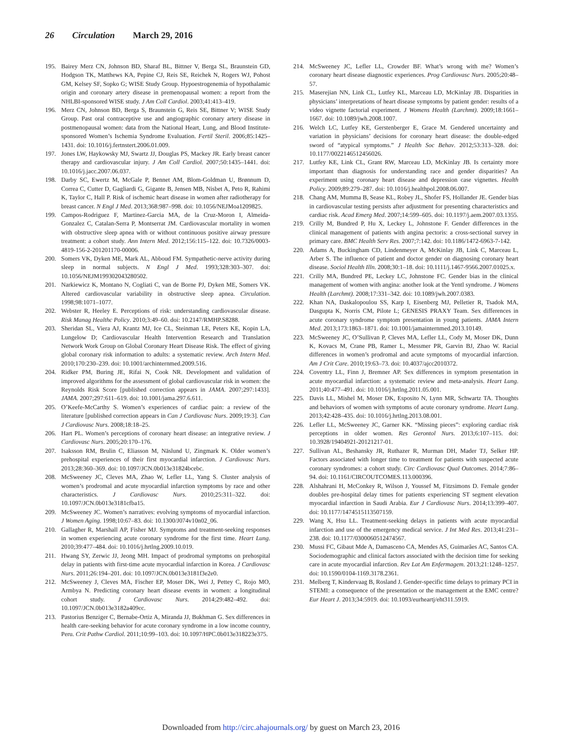26 Circulation March 29, 2016
195. Bairey Merz CN, Johnson BD, Sharaf BL, Bittner V, Berga SL, Braunstein GD, Hodgson TK, Matthews KA, Pepine CJ, Reis SE, Reichek N, Rogers WJ, Pohost GM, Kelsey SF, Sopko G; WISE Study Group. Hypoestrogenemia of hypothalamic origin and coronary artery disease in premenopausal women: a report from the NHLBI-sponsored WISE study. J Am Coll Cardiol. 2003;41:413–419.
196. Merz CN, Johnson BD, Berga S, Braunstein G, Reis SE, Bittner V; WISE Study Group. Past oral contraceptive use and angiographic coronary artery disease in postmenopausal women: data from the National Heart, Lung, and Blood Institute-sponsored Women’s Ischemia Syndrome Evaluation. Fertil Steril. 2006;85:1425–1431. doi: 10.1016/j.fertnstert.2006.01.009.
197. Jones LW, Haykowsky MJ, Swartz JJ, Douglas PS, Mackey JR. Early breast cancer therapy and cardiovascular injury. J Am Coll Cardiol. 2007;50:1435–1441. doi: 10.1016/j.jacc.2007.06.037.
198. Darby SC, Ewertz M, McGale P, Bennet AM, Blom-Goldman U, Brønnum D, Correa C, Cutter D, Gagliardi G, Gigante B, Jensen MB, Nisbet A, Peto R, Rahimi K, Taylor C, Hall P. Risk of ischemic heart disease in women after radiotherapy for breast cancer. N Engl J Med. 2013;368:987–998. doi: 10.1056/NEJMoa1209825.
199. Campos-Rodriguez F, Martinez-Garcia MA, de la Cruz-Moron I, Almeida-Gonzalez C, Catalan-Serra P, Montserrat JM. Cardiovascular mortality in women with obstructive sleep apnea with or without continuous positive airway pressure treatment: a cohort study. Ann Intern Med. 2012;156:115–122. doi: 10.7326/0003-4819-156-2-201201170-00006.
200. Somers VK, Dyken ME, Mark AL, Abboud FM. Sympathetic-nerve activity during sleep in normal subjects. N Engl J Med. 1993;328:303–307. doi: 10.1056/NEJM199302043280502.
201. Narkiewicz K, Montano N, Cogliati C, van de Borne PJ, Dyken ME, Somers VK. Altered cardiovascular variability in obstructive sleep apnea. Circulation. 1998;98:1071–1077.
202. Webster R, Heeley E. Perceptions of risk: understanding cardiovascular disease. Risk Manag Healthc Policy. 2010;3:49–60. doi: 10.2147/RMHP.S8288.
203. Sheridan SL, Viera AJ, Krantz MJ, Ice CL, Steinman LE, Peters KE, Kopin LA, Lungelow D; Cardiovascular Health Intervention Research and Translation Network Work Group on Global Coronary Heart Disease Risk. The effect of giving global coronary risk information to adults: a systematic review. Arch Intern Med. 2010;170:230–239. doi: 10.1001/archinternmed.2009.516.
204. Ridker PM, Buring JE, Rifai N, Cook NR. Development and validation of improved algorithms for the assessment of global cardiovascular risk in women: the Reynolds Risk Score [published correction appears in JAMA. 2007;297:1433]. JAMA. 2007;297:611–619. doi: 10.1001/jama.297.6.611.
205. O’Keefe-McCarthy S. Women’s experiences of cardiac pain: a review of the literature [published correction appears in Can J Cardiovasc Nurs. 2009;19:3]. Can J Cardiovasc Nurs. 2008;18:18–25.
206. Hart PL. Women’s perceptions of coronary heart disease: an integrative review. J Cardiovasc Nurs. 2005;20:170–176.
207. Isaksson RM, Brulin C, Eliasson M, Näslund U, Zingmark K. Older women’s prehospital experiences of their first myocardial infarction. J Cardiovasc Nurs. 2013;28:360–369. doi: 10.1097/JCN.0b013e31824bcebc.
208. McSweeney JC, Cleves MA, Zhao W, Lefler LL, Yang S. Cluster analysis of women’s prodromal and acute myocardial infarction symptoms by race and other characteristics. J Cardiovasc Nurs. 2010;25:311–322. doi: 10.1097/JCN.0b013e3181cfba15.
209. McSweeney JC. Women’s narratives: evolving symptoms of myocardial infarction. J Women Aging. 1998;10:67–83. doi: 10.1300/J074v10n02_06.
210. Gallagher R, Marshall AP, Fisher MJ. Symptoms and treatment-seeking responses in women experiencing acute coronary syndrome for the first time. Heart Lung. 2010;39:477–484. doi: 10.1016/j.hrtlng.2009.10.019.
211. Hwang SY, Zerwic JJ, Jeong MH. Impact of prodromal symptoms on prehospital delay in patients with first-time acute myocardial infarction in Korea. J Cardiovasc Nurs. 2011;26:194–201. doi: 10.1097/JCN.0b013e3181f3e2e0.
212. McSweeney J, Cleves MA, Fischer EP, Moser DK, Wei J, Pettey C, Rojo MO, Armbya N. Predicting coronary heart disease events in women: a longitudinal cohort study. J Cardiovasc Nurs. 2014;29:482–492. doi: 10.1097/JCN.0b013e3182a409cc.
213. Pastorius Benziger C, Bernabe-Ortiz A, Miranda JJ, Bukhman G. Sex differences in health care-seeking behavior for acute coronary syndrome in a low income country, Peru. Crit Pathw Cardiol. 2011;10:99–103. doi: 10.1097/HPC.0b013e318223e375.
214. McSweeney JC, Lefler LL, Crowder BF. What’s wrong with me? Women’s coronary heart disease diagnostic experiences. Prog Cardiovasc Nurs. 2005;20:48–57.
215. Maserejian NN, Link CL, Lutfey KL, Marceau LD, McKinlay JB. Disparities in physicians’ interpretations of heart disease symptoms by patient gender: results of a video vignette factorial experiment. J Womens Health (Larchmt). 2009;18:1661–1667. doi: 10.1089/jwh.2008.1007.
216. Welch LC, Lutfey KE, Gerstenberger E, Grace M. Gendered uncertainty and variation in physicians’ decisions for coronary heart disease: the double-edged sword of “atypical symptoms.” J Health Soc Behav. 2012;53:313–328. doi: 10.1177/0022146512456026.
217. Lutfey KE, Link CL, Grant RW, Marceau LD, McKinlay JB. Is certainty more important than diagnosis for understanding race and gender disparities? An experiment using coronary heart disease and depression case vignettes. Health Policy. 2009;89:279–287. doi: 10.1016/j.healthpol.2008.06.007.
218. Chang AM, Mumma B, Sease KL, Robey JL, Shofer FS, Hollander JE. Gender bias in cardiovascular testing persists after adjustment for presenting characteristics and cardiac risk. Acad Emerg Med. 2007;14:599–605. doi: 10.1197/j.aem.2007.03.1355.
219. Crilly M, Bundred P, Hu X, Leckey L, Johnstone F. Gender differences in the clinical management of patients with angina pectoris: a cross-sectional survey in primary care. BMC Health Serv Res. 2007;7:142. doi: 10.1186/1472-6963-7-142.
220. Adams A, Buckingham CD, Lindenmeyer A, McKinlay JB, Link C, Marceau L, Arber S. The influence of patient and doctor gender on diagnosing coronary heart disease. Sociol Health Illn. 2008;30:1–18. doi: 10.1111/j.1467-9566.2007.01025.x.
221. Crilly MA, Bundred PE, Leckey LC, Johnstone FC. Gender bias in the clinical management of women with angina: another look at the Yentl syndrome. J Womens Health (Larchmt). 2008;17:331–342. doi: 10.1089/jwh.2007.0383.
222. Khan NA, Daskalopoulou SS, Karp I, Eisenberg MJ, Pelletier R, Tsadok MA, Dasgupta K, Norris CM, Pilote L; GENESIS PRAXY Team. Sex differences in acute coronary syndrome symptom presentation in young patients. JAMA Intern Med. 2013;173:1863–1871. doi: 10.1001/jamainternmed.2013.10149.
223. McSweeney JC, O’Sullivan P, Cleves MA, Lefler LL, Cody M, Moser DK, Dunn K, Kovacs M, Crane PB, Ramer L, Messmer PR, Garvin BJ, Zhao W. Racial differences in women’s prodromal and acute symptoms of myocardial infarction. Am J Crit Care. 2010;19:63–73. doi: 10.4037/ajcc2010372.
224. Coventry LL, Finn J, Bremner AP. Sex differences in symptom presentation in acute myocardial infarction: a systematic review and meta-analysis. Heart Lung. 2011;40:477–491. doi: 10.1016/j.hrtlng.2011.05.001.
225. Davis LL, Mishel M, Moser DK, Esposito N, Lynn MR, Schwartz TA. Thoughts and behaviors of women with symptoms of acute coronary syndrome. Heart Lung. 2013;42:428–435. doi: 10.1016/j.hrtlng.2013.08.001.
226. Lefler LL, McSweeney JC, Garner KK. “Missing pieces”: exploring cardiac risk perceptions in older women. Res Gerontol Nurs. 2013;6:107–115. doi: 10.3928/19404921-20121217-01.
227. Sullivan AL, Beshansky JR, Ruthazer R, Murman DH, Mader TJ, Selker HP. Factors associated with longer time to treatment for patients with suspected acute coronary syndromes: a cohort study. Circ Cardiovasc Qual Outcomes. 2014;7:86–94. doi: 10.1161/CIRCOUTCOMES.113.000396.
228. Alshahrani H, McConkey R, Wilson J, Youssef M, Fitzsimons D. Female gender doubles pre-hospital delay times for patients experiencing ST segment elevation myocardial infarction in Saudi Arabia. Eur J Cardiovasc Nurs. 2014;13:399–407. doi: 10.1177/1474515113507159.
229. Wang X, Hsu LL. Treatment-seeking delays in patients with acute myocardial infarction and use of the emergency medical service. J Int Med Res. 2013;41:231–238. doi: 10.1177/0300060512474567.
230. Mussi FC, Gibaut Mde A, Damasceno CA, Mendes AS, Guimarães AC, Santos CA. Sociodemographic and clinical factors associated with the decision time for seeking care in acute myocardial infarction. Rev Lat Am Enfermagem. 2013;21:1248–1257. doi: 10.1590/0104-1169.3178.2361.
231. Melberg T, Kindervaag B, Rosland J. Gender-specific time delays to primary PCI in STEMI: a consequence of the presentation or the management at the EMC centre? Eur Heart J. 2013;34:5919. doi: 10.1093/eurheartj/eht311.5919.
Downloaded from http://circ.ahajournals.org/ by guest on March 23, 2016